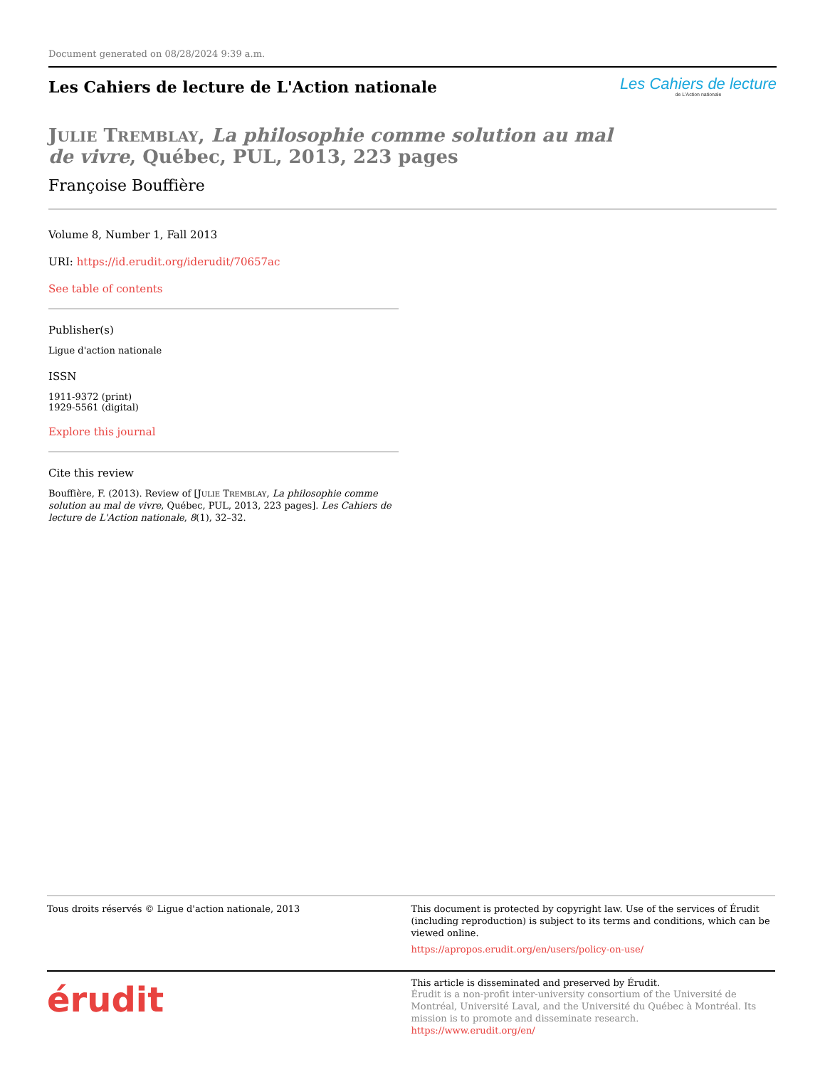Document generated on 08/28/2024 9:39 a.m.
Les Cahiers de lecture de L'Action nationale
Les Cahiers de lecture
de L'Action nationale
JULIE TREMBLAY, La philosophie comme solution au mal de vivre, Québec, PUL, 2013, 223 pages
Françoise Bouffière
Volume 8, Number 1, Fall 2013
URI: https://id.erudit.org/iderudit/70657ac
See table of contents
Publisher(s)
Ligue d'action nationale
ISSN
1911-9372 (print)
1929-5561 (digital)
Explore this journal
Cite this review
Bouffière, F. (2013). Review of [JULIE TREMBLAY, La philosophie comme solution au mal de vivre, Québec, PUL, 2013, 223 pages]. Les Cahiers de lecture de L'Action nationale, 8(1), 32–32.
Tous droits réservés © Ligue d'action nationale, 2013
This document is protected by copyright law. Use of the services of Érudit (including reproduction) is subject to its terms and conditions, which can be viewed online.
https://apropos.erudit.org/en/users/policy-on-use/
érudit
This article is disseminated and preserved by Érudit.
Érudit is a non-profit inter-university consortium of the Université de Montréal, Université Laval, and the Université du Québec à Montréal. Its mission is to promote and disseminate research.
https://www.erudit.org/en/